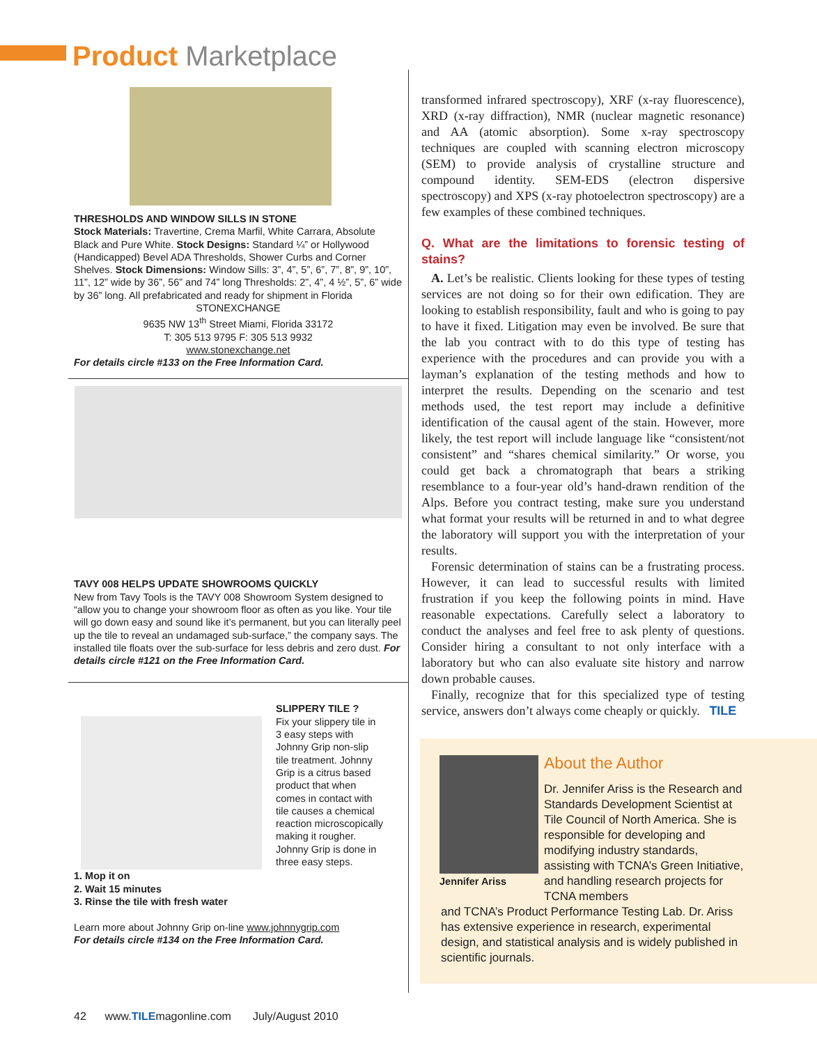Product Marketplace
THRESHOLDS AND WINDOW SILLS IN STONE
Stock Materials: Travertine, Crema Marfil, White Carrara, Absolute Black and Pure White. Stock Designs: Standard ¼” or Hollywood (Handicapped) Bevel ADA Thresholds, Shower Curbs and Corner Shelves. Stock Dimensions: Window Sills: 3”, 4”, 5”, 6”, 7”, 8”, 9”, 10”, 11”, 12” wide by 36”, 56” and 74” long Thresholds: 2”, 4”, 4 ½”, 5”, 6” wide by 36” long. All prefabricated and ready for shipment in Florida
STONEXCHANGE
9635 NW 13<sup>th</sup> Street Miami, Florida 33172
T: 305 513 9795 F: 305 513 9932
www.stonexchange.net
For details circle #133 on the Free Information Card.
TAVY 008 HELPS UPDATE SHOWROOMS QUICKLY
New from Tavy Tools is the TAVY 008 Showroom System designed to “allow you to change your showroom floor as often as you like. Your tile will go down easy and sound like it’s permanent, but you can literally peel up the tile to reveal an undamaged sub-surface,” the company says. The installed tile floats over the sub-surface for less debris and zero dust. For details circle #121 on the Free Information Card.
SLIPPERY TILE ?
Fix your slippery tile in 3 easy steps with Johnny Grip non-slip tile treatment. Johnny Grip is a citrus based product that when comes in contact with tile causes a chemical reaction microscopically making it rougher. Johnny Grip is done in three easy steps.
1. Mop it on
2. Wait 15 minutes
3. Rinse the tile with fresh water
Learn more about Johnny Grip on-line www.johnnygrip.com
For details circle #134 on the Free Information Card.
transformed infrared spectroscopy), XRF (x-ray fluorescence), XRD (x-ray diffraction), NMR (nuclear magnetic resonance) and AA (atomic absorption). Some x-ray spectroscopy techniques are coupled with scanning electron microscopy (SEM) to provide analysis of crystalline structure and compound identity. SEM-EDS (electron dispersive spectroscopy) and XPS (x-ray photoelectron spectroscopy) are a few examples of these combined techniques.
Q. What are the limitations to forensic testing of stains?
A. Let’s be realistic. Clients looking for these types of testing services are not doing so for their own edification. They are looking to establish responsibility, fault and who is going to pay to have it fixed. Litigation may even be involved. Be sure that the lab you contract with to do this type of testing has experience with the procedures and can provide you with a layman’s explanation of the testing methods and how to interpret the results. Depending on the scenario and test methods used, the test report may include a definitive identification of the causal agent of the stain. However, more likely, the test report will include language like “consistent/not consistent” and “shares chemical similarity.” Or worse, you could get back a chromatograph that bears a striking resemblance to a four-year old’s hand-drawn rendition of the Alps. Before you contract testing, make sure you understand what format your results will be returned in and to what degree the laboratory will support you with the interpretation of your results.
Forensic determination of stains can be a frustrating process. However, it can lead to successful results with limited frustration if you keep the following points in mind. Have reasonable expectations. Carefully select a laboratory to conduct the analyses and feel free to ask plenty of questions. Consider hiring a consultant to not only interface with a laboratory but who can also evaluate site history and narrow down probable causes.
Finally, recognize that for this specialized type of testing service, answers don’t always come cheaply or quickly. TILE
Jennifer Ariss
About the Author
Dr. Jennifer Ariss is the Research and Standards Development Scientist at Tile Council of North America. She is responsible for developing and modifying industry standards, assisting with TCNA’s Green Initiative, and handling research projects for TCNA members
and TCNA’s Product Performance Testing Lab. Dr. Ariss has extensive experience in research, experimental design, and statistical analysis and is widely published in scientific journals.
42 www.TILEmagonline.com July/August 2010